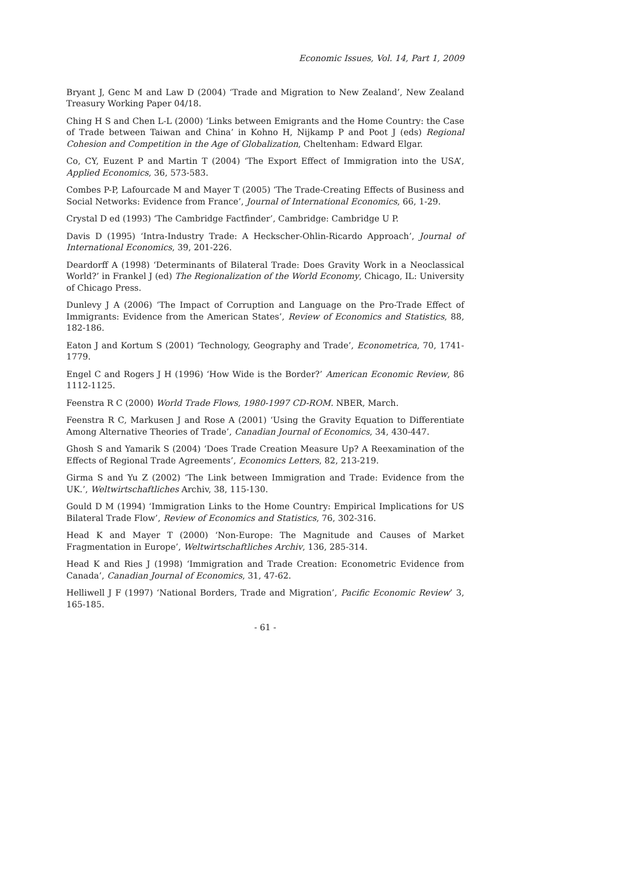Economic Issues, Vol. 14, Part 1, 2009
Bryant J, Genc M and Law D (2004) ‘Trade and Migration to New Zealand’, New Zealand Treasury Working Paper 04/18.
Ching H S and Chen L-L (2000) ‘Links between Emigrants and the Home Country: the Case of Trade between Taiwan and China’ in Kohno H, Nijkamp P and Poot J (eds) Regional Cohesion and Competition in the Age of Globalization, Cheltenham: Edward Elgar.
Co, CY, Euzent P and Martin T (2004) ‘The Export Effect of Immigration into the USA’, Applied Economics, 36, 573-583.
Combes P-P, Lafourcade M and Mayer T (2005) ‘The Trade-Creating Effects of Business and Social Networks: Evidence from France’, Journal of International Economics, 66, 1-29.
Crystal D ed (1993) ‘The Cambridge Factfinder’, Cambridge: Cambridge U P.
Davis D (1995) ‘Intra-Industry Trade: A Heckscher-Ohlin-Ricardo Approach’, Journal of International Economics, 39, 201-226.
Deardorff A (1998) ‘Determinants of Bilateral Trade: Does Gravity Work in a Neoclassical World?’ in Frankel J (ed) The Regionalization of the World Economy, Chicago, IL: University of Chicago Press.
Dunlevy J A (2006) ‘The Impact of Corruption and Language on the Pro-Trade Effect of Immigrants: Evidence from the American States’, Review of Economics and Statistics, 88, 182-186.
Eaton J and Kortum S (2001) ‘Technology, Geography and Trade’, Econometrica, 70, 1741-1779.
Engel C and Rogers J H (1996) ‘How Wide is the Border?’ American Economic Review, 86 1112-1125.
Feenstra R C (2000) World Trade Flows, 1980-1997 CD-ROM. NBER, March.
Feenstra R C, Markusen J and Rose A (2001) ‘Using the Gravity Equation to Differentiate Among Alternative Theories of Trade’, Canadian Journal of Economics, 34, 430-447.
Ghosh S and Yamarik S (2004) ‘Does Trade Creation Measure Up? A Reexamination of the Effects of Regional Trade Agreements’, Economics Letters, 82, 213-219.
Girma S and Yu Z (2002) ‘The Link between Immigration and Trade: Evidence from the UK.’, Weltwirtschaftliches Archiv, 38, 115-130.
Gould D M (1994) ‘Immigration Links to the Home Country: Empirical Implications for US Bilateral Trade Flow’, Review of Economics and Statistics, 76, 302-316.
Head K and Mayer T (2000) ‘Non-Europe: The Magnitude and Causes of Market Fragmentation in Europe’, Weltwirtschaftliches Archiv, 136, 285-314.
Head K and Ries J (1998) ‘Immigration and Trade Creation: Econometric Evidence from Canada’, Canadian Journal of Economics, 31, 47-62.
Helliwell J F (1997) ‘National Borders, Trade and Migration’, Pacific Economic Review’ 3, 165-185.
- 61 -